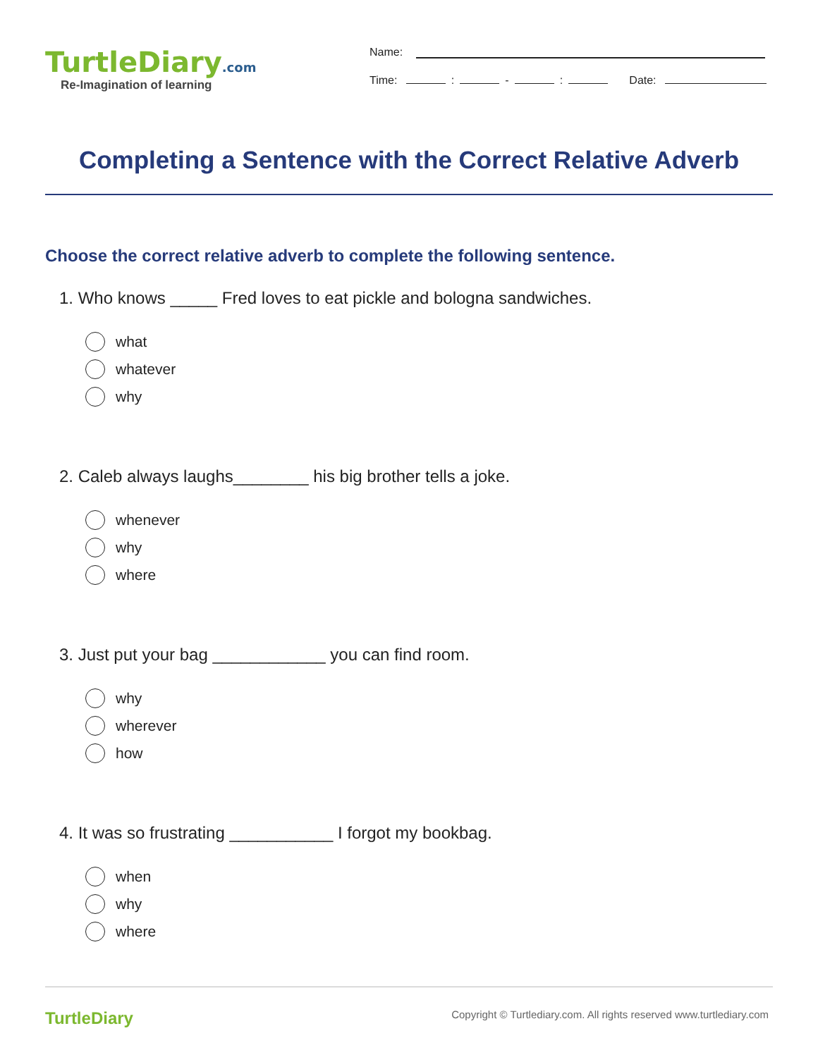TurtleDiary.com
Re-Imagination of learning
Name:
Time: : - : Date:
Completing a Sentence with the Correct Relative Adverb
Choose the correct relative adverb to complete the following sentence.
1. Who knows _____ Fred loves to eat pickle and bologna sandwiches.
what
whatever
why
2. Caleb always laughs________ his big brother tells a joke.
whenever
why
where
3. Just put your bag ____________ you can find room.
why
wherever
how
4. It was so frustrating ___________ I forgot my bookbag.
when
why
where
TurtleDiary
Copyright © Turtlediary.com. All rights reserved www.turtlediary.com